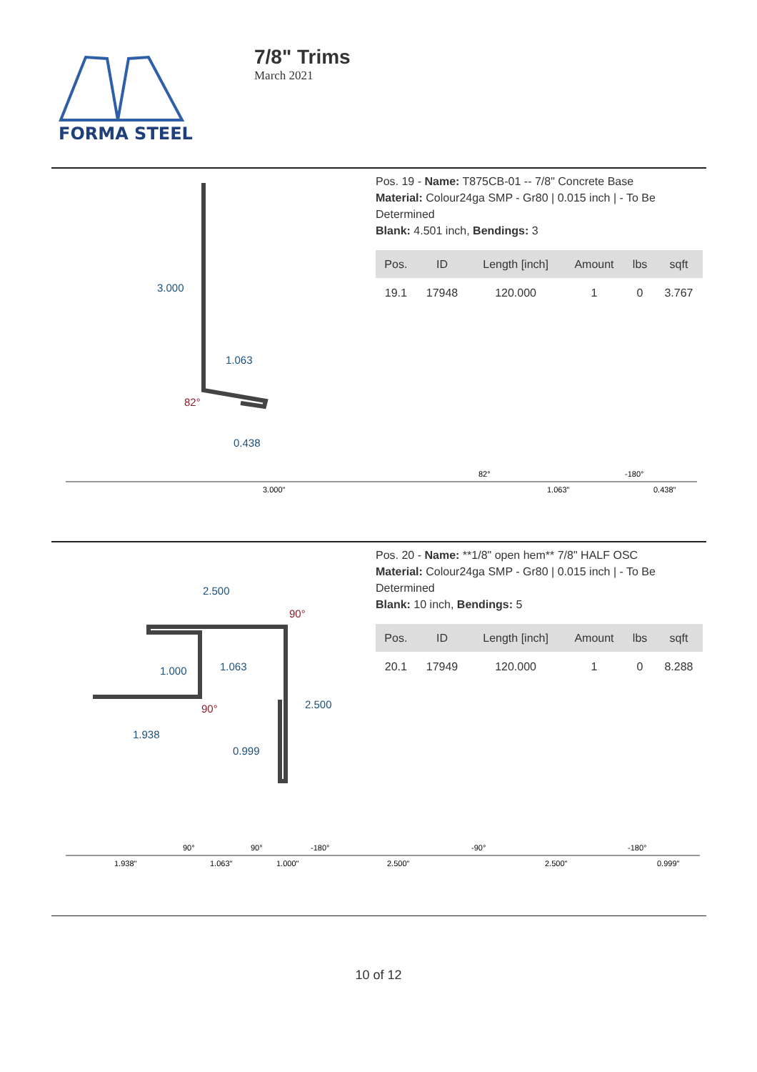FORMA STEEL
7/8" Trims
March 2021
3.000
1.063
82°
0.438
82°
-180°
3.000"
1.063"
0.438"
Pos. 19 - Name: T875CB-01 -- 7/8" Concrete Base
Material: Colour24ga SMP - Gr80 | 0.015 inch | - To Be Determined
Blank: 4.501 inch, Bendings: 3
| Pos. | ID | Length [inch] | Amount | lbs | sqft |
| --- | --- | --- | --- | --- | --- |
| 19.1 | 17948 | 120.000 | 1 | 0 | 3.767 |
2.500
90°
1.000
1.063
2.500
90°
1.938
0.999
90°
90°
-180°
-90°
-180°
1.938"
1.063"
1.000"
2.500"
2.500"
0.999"
Pos. 20 - Name: **1/8" open hem** 7/8" HALF OSC
Material: Colour24ga SMP - Gr80 | 0.015 inch | - To Be Determined
Blank: 10 inch, Bendings: 5
| Pos. | ID | Length [inch] | Amount | lbs | sqft |
| --- | --- | --- | --- | --- | --- |
| 20.1 | 17949 | 120.000 | 1 | 0 | 8.288 |
10 of 12